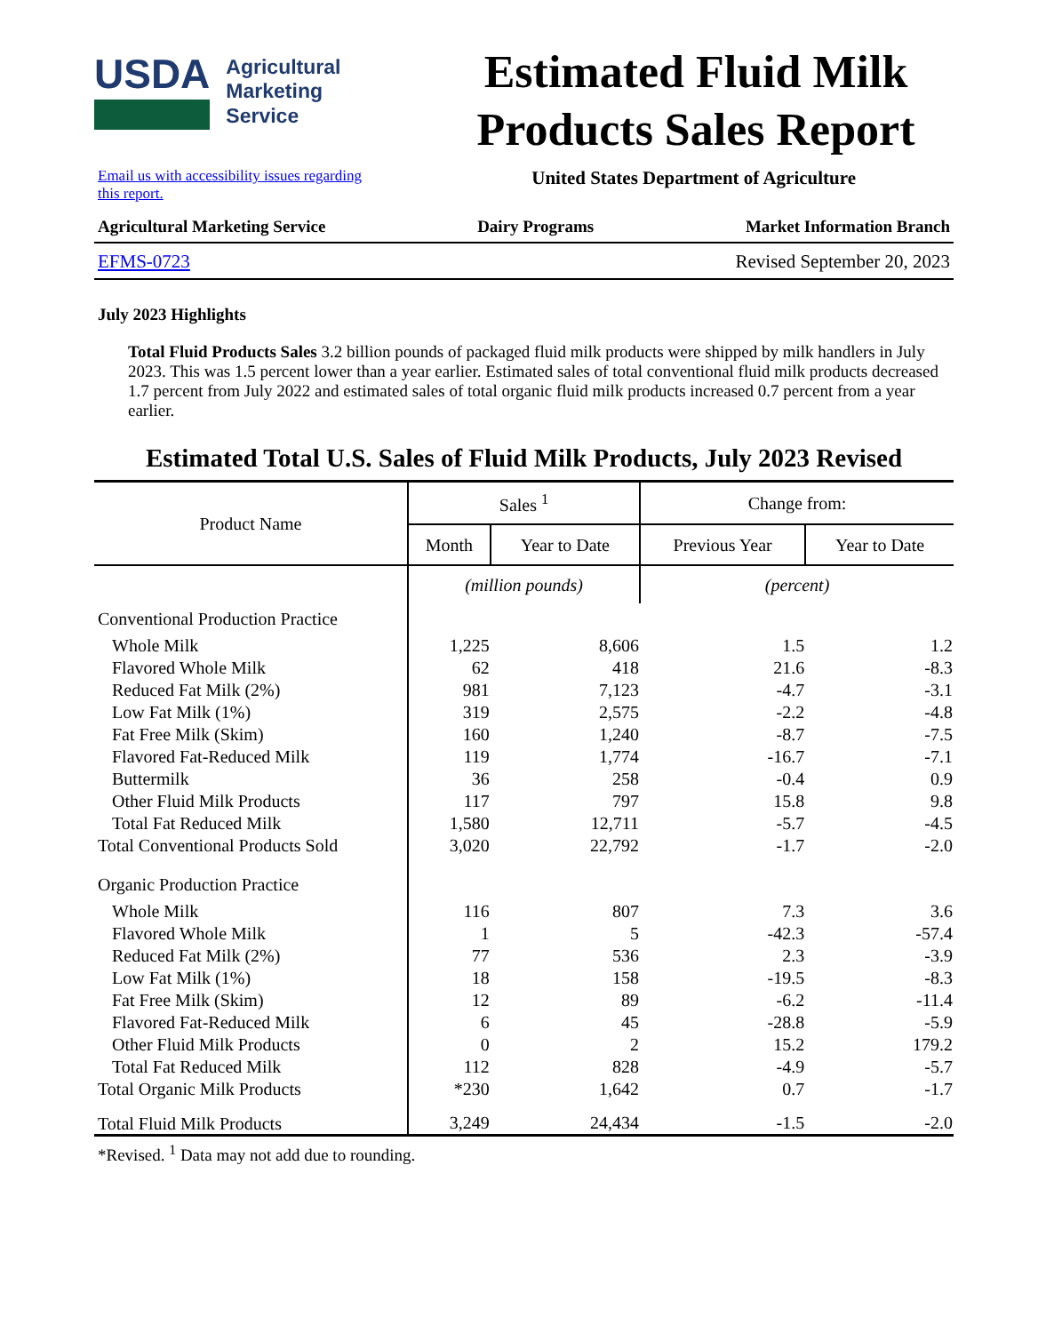USDA
Agricultural
Marketing
Service
Estimated Fluid Milk Products Sales Report
Email us with accessibility issues regarding
this report.
United States Department of Agriculture
Agricultural Marketing Service Dairy Programs Market Information Branch
EFMS-0723 Revised September 20, 2023
July 2023 Highlights
Total Fluid Products Sales 3.2 billion pounds of packaged fluid milk products were shipped by milk handlers in July 2023. This was 1.5 percent lower than a year earlier. Estimated sales of total conventional fluid milk products decreased 1.7 percent from July 2022 and estimated sales of total organic fluid milk products increased 0.7 percent from a year earlier.
Estimated Total U.S. Sales of Fluid Milk Products, July 2023 Revised
| Product Name | Sales <sup>1</sup> | | Change from: | |
| --- | --- | --- | --- | --- |
| | Month | Year to Date | Previous Year | Year to Date |
| | (million pounds) | | (percent) | |
| Conventional Production Practice | | | | |
| Whole Milk | 1,225 | 8,606 | 1.5 | 1.2 |
| Flavored Whole Milk | 62 | 418 | 21.6 | -8.3 |
| Reduced Fat Milk (2%) | 981 | 7,123 | -4.7 | -3.1 |
| Low Fat Milk (1%) | 319 | 2,575 | -2.2 | -4.8 |
| Fat Free Milk (Skim) | 160 | 1,240 | -8.7 | -7.5 |
| Flavored Fat-Reduced Milk | 119 | 1,774 | -16.7 | -7.1 |
| Buttermilk | 36 | 258 | -0.4 | 0.9 |
| Other Fluid Milk Products | 117 | 797 | 15.8 | 9.8 |
| Total Fat Reduced Milk | 1,580 | 12,711 | -5.7 | -4.5 |
| Total Conventional Products Sold | 3,020 | 22,792 | -1.7 | -2.0 |
| Organic Production Practice | | | | |
| Whole Milk | 116 | 807 | 7.3 | 3.6 |
| Flavored Whole Milk | 1 | 5 | -42.3 | -57.4 |
| Reduced Fat Milk (2%) | 77 | 536 | 2.3 | -3.9 |
| Low Fat Milk (1%) | 18 | 158 | -19.5 | -8.3 |
| Fat Free Milk (Skim) | 12 | 89 | -6.2 | -11.4 |
| Flavored Fat-Reduced Milk | 6 | 45 | -28.8 | -5.9 |
| Other Fluid Milk Products | 0 | 2 | 15.2 | 179.2 |
| Total Fat Reduced Milk | 112 | 828 | -4.9 | -5.7 |
| Total Organic Milk Products | *230 | 1,642 | 0.7 | -1.7 |
| Total Fluid Milk Products | 3,249 | 24,434 | -1.5 | -2.0 |
*Revised. <sup>1</sup> Data may not add due to rounding.